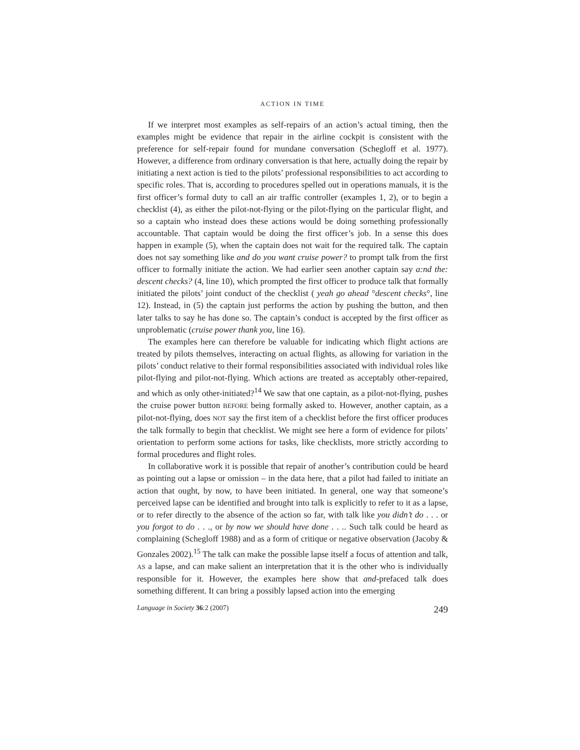ACTION IN TIME
If we interpret most examples as self-repairs of an action’s actual timing, then the examples might be evidence that repair in the airline cockpit is consistent with the preference for self-repair found for mundane conversation (Schegloff et al. 1977). However, a difference from ordinary conversation is that here, actually doing the repair by initiating a next action is tied to the pilots’ professional responsibilities to act according to specific roles. That is, according to procedures spelled out in operations manuals, it is the first officer’s formal duty to call an air traffic controller (examples 1, 2), or to begin a checklist (4), as either the pilot-not-flying or the pilot-flying on the particular flight, and so a captain who instead does these actions would be doing something professionally accountable. That captain would be doing the first officer’s job. In a sense this does happen in example (5), when the captain does not wait for the required talk. The captain does not say something like and do you want cruise power? to prompt talk from the first officer to formally initiate the action. We had earlier seen another captain say a:nd the: descent checks? (4, line 10), which prompted the first officer to produce talk that formally initiated the pilots’ joint conduct of the checklist ( yeah go ahead °descent checks°, line 12). Instead, in (5) the captain just performs the action by pushing the button, and then later talks to say he has done so. The captain’s conduct is accepted by the first officer as unproblematic (cruise power thank you, line 16).
The examples here can therefore be valuable for indicating which flight actions are treated by pilots themselves, interacting on actual flights, as allowing for variation in the pilots’ conduct relative to their formal responsibilities associated with individual roles like pilot-flying and pilot-not-flying. Which actions are treated as acceptably other-repaired, and which as only other-initiated?<sup>14</sup> We saw that one captain, as a pilot-not-flying, pushes the cruise power button BEFORE being formally asked to. However, another captain, as a pilot-not-flying, does NOT say the first item of a checklist before the first officer produces the talk formally to begin that checklist. We might see here a form of evidence for pilots’ orientation to perform some actions for tasks, like checklists, more strictly according to formal procedures and flight roles.
In collaborative work it is possible that repair of another’s contribution could be heard as pointing out a lapse or omission – in the data here, that a pilot had failed to initiate an action that ought, by now, to have been initiated. In general, one way that someone’s perceived lapse can be identified and brought into talk is explicitly to refer to it as a lapse, or to refer directly to the absence of the action so far, with talk like you didn’t do . . . or you forgot to do . . ., or by now we should have done . . .. Such talk could be heard as complaining (Schegloff 1988) and as a form of critique or negative observation (Jacoby & Gonzales 2002).<sup>15</sup> The talk can make the possible lapse itself a focus of attention and talk, AS a lapse, and can make salient an interpretation that it is the other who is individually responsible for it. However, the examples here show that and-prefaced talk does something different. It can bring a possibly lapsed action into the emerging
Language in Society 36:2 (2007) 249